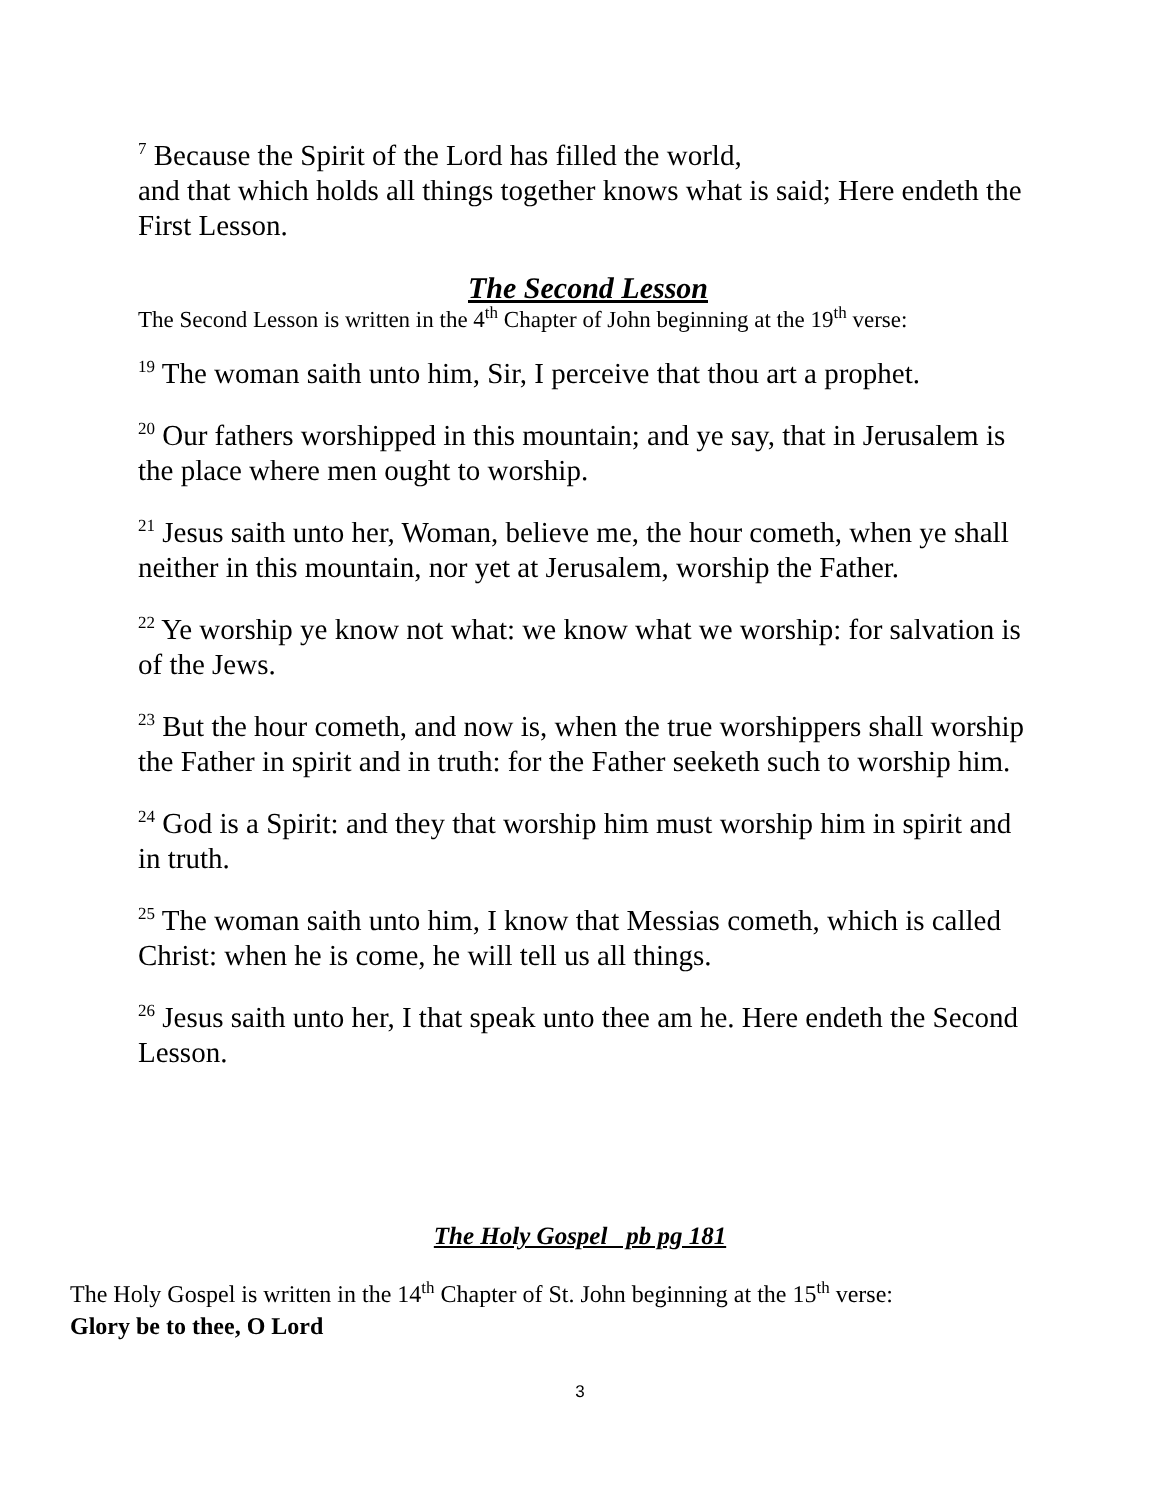<sup>7</sup> Because the Spirit of the Lord has filled the world,
and that which holds all things together knows what is said; Here endeth the First Lesson.
The Second Lesson
The Second Lesson is written in the 4<sup>th</sup> Chapter of John beginning at the 19<sup>th</sup> verse:
<sup>19</sup> The woman saith unto him, Sir, I perceive that thou art a prophet.
<sup>20</sup> Our fathers worshipped in this mountain; and ye say, that in Jerusalem is the place where men ought to worship.
<sup>21</sup> Jesus saith unto her, Woman, believe me, the hour cometh, when ye shall neither in this mountain, nor yet at Jerusalem, worship the Father.
<sup>22</sup> Ye worship ye know not what: we know what we worship: for salvation is of the Jews.
<sup>23</sup> But the hour cometh, and now is, when the true worshippers shall worship the Father in spirit and in truth: for the Father seeketh such to worship him.
<sup>24</sup> God is a Spirit: and they that worship him must worship him in spirit and in truth.
<sup>25</sup> The woman saith unto him, I know that Messias cometh, which is called Christ: when he is come, he will tell us all things.
<sup>26</sup> Jesus saith unto her, I that speak unto thee am he. Here endeth the Second Lesson.
The Holy Gospel pb pg 181
The Holy Gospel is written in the 14<sup>th</sup> Chapter of St. John beginning at the 15<sup>th</sup> verse:
Glory be to thee, O Lord
3